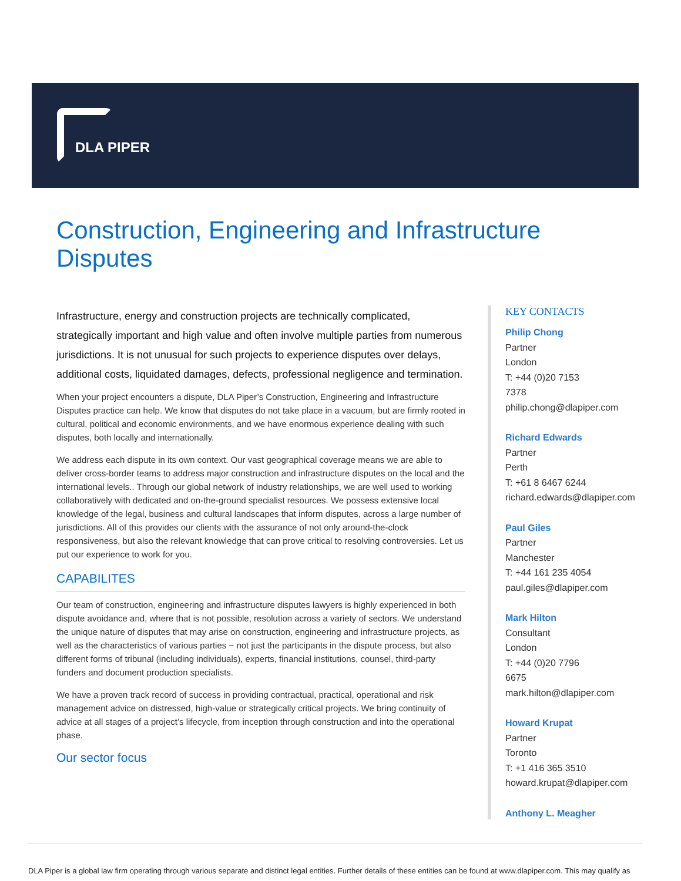DLA PIPER
Construction, Engineering and Infrastructure Disputes
Infrastructure, energy and construction projects are technically complicated, strategically important and high value and often involve multiple parties from numerous jurisdictions. It is not unusual for such projects to experience disputes over delays, additional costs, liquidated damages, defects, professional negligence and termination.
When your project encounters a dispute, DLA Piper’s Construction, Engineering and Infrastructure Disputes practice can help. We know that disputes do not take place in a vacuum, but are firmly rooted in cultural, political and economic environments, and we have enormous experience dealing with such disputes, both locally and internationally.
We address each dispute in its own context. Our vast geographical coverage means we are able to deliver cross-border teams to address major construction and infrastructure disputes on the local and the international levels.. Through our global network of industry relationships, we are well used to working collaboratively with dedicated and on-the-ground specialist resources. We possess extensive local knowledge of the legal, business and cultural landscapes that inform disputes, across a large number of jurisdictions. All of this provides our clients with the assurance of not only around-the-clock responsiveness, but also the relevant knowledge that can prove critical to resolving controversies. Let us put our experience to work for you.
CAPABILITES
Our team of construction, engineering and infrastructure disputes lawyers is highly experienced in both dispute avoidance and, where that is not possible, resolution across a variety of sectors. We understand the unique nature of disputes that may arise on construction, engineering and infrastructure projects, as well as the characteristics of various parties − not just the participants in the dispute process, but also different forms of tribunal (including individuals), experts, financial institutions, counsel, third-party funders and document production specialists.
We have a proven track record of success in providing contractual, practical, operational and risk management advice on distressed, high-value or strategically critical projects. We bring continuity of advice at all stages of a project’s lifecycle, from inception through construction and into the operational phase.
Our sector focus
KEY CONTACTS
Philip Chong
Partner
London
T: +44 (0)20 7153
7378
philip.chong@dlapiper.com
Richard Edwards
Partner
Perth
T: +61 8 6467 6244
richard.edwards@dlapiper.com
Paul Giles
Partner
Manchester
T: +44 161 235 4054
paul.giles@dlapiper.com
Mark Hilton
Consultant
London
T: +44 (0)20 7796
6675
mark.hilton@dlapiper.com
Howard Krupat
Partner
Toronto
T: +1 416 365 3510
howard.krupat@dlapiper.com
Anthony L. Meagher
DLA Piper is a global law firm operating through various separate and distinct legal entities. Further details of these entities can be found at www.dlapiper.com. This may qualify as